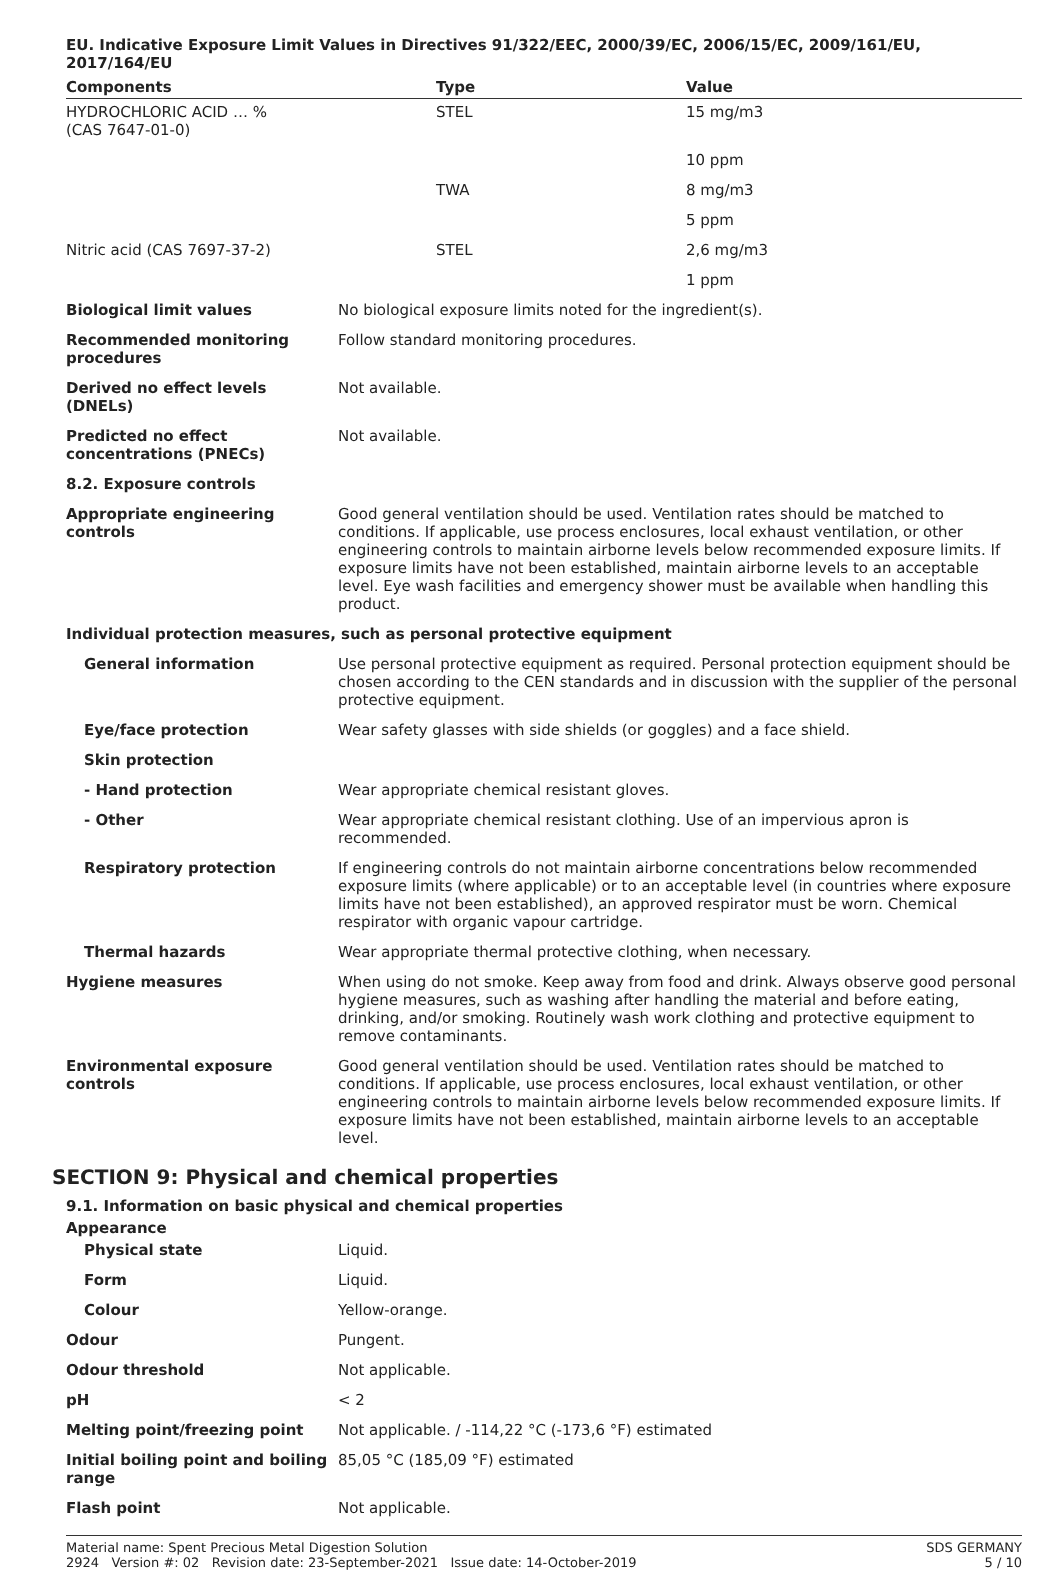EU. Indicative Exposure Limit Values in Directives 91/322/EEC, 2000/39/EC, 2006/15/EC, 2009/161/EU, 2017/164/EU
| Components | Type | Value |
| --- | --- | --- |
| HYDROCHLORIC ACID … % (CAS 7647-01-0) | STEL | 15 mg/m3 |
| | | 10 ppm |
| | TWA | 8 mg/m3 |
| | | 5 ppm |
| Nitric acid (CAS 7697-37-2) | STEL | 2,6 mg/m3 |
| | | 1 ppm |
| Biological limit values | No biological exposure limits noted for the ingredient(s). |
| Recommended monitoring procedures | Follow standard monitoring procedures. |
| Derived no effect levels (DNELs) | Not available. |
| Predicted no effect concentrations (PNECs) | Not available. |
| 8.2. Exposure controls | |
| Appropriate engineering controls | Good general ventilation should be used. Ventilation rates should be matched to conditions. If applicable, use process enclosures, local exhaust ventilation, or other engineering controls to maintain airborne levels below recommended exposure limits. If exposure limits have not been established, maintain airborne levels to an acceptable level. Eye wash facilities and emergency shower must be available when handling this product. |
| Individual protection measures, such as personal protective equipment | |
| General information | Use personal protective equipment as required. Personal protection equipment should be chosen according to the CEN standards and in discussion with the supplier of the personal protective equipment. |
| Eye/face protection | Wear safety glasses with side shields (or goggles) and a face shield. |
| Skin protection | |
| - Hand protection | Wear appropriate chemical resistant gloves. |
| - Other | Wear appropriate chemical resistant clothing. Use of an impervious apron is recommended. |
| Respiratory protection | If engineering controls do not maintain airborne concentrations below recommended exposure limits (where applicable) or to an acceptable level (in countries where exposure limits have not been established), an approved respirator must be worn. Chemical respirator with organic vapour cartridge. |
| Thermal hazards | Wear appropriate thermal protective clothing, when necessary. |
| Hygiene measures | When using do not smoke. Keep away from food and drink. Always observe good personal hygiene measures, such as washing after handling the material and before eating, drinking, and/or smoking. Routinely wash work clothing and protective equipment to remove contaminants. |
| Environmental exposure controls | Good general ventilation should be used. Ventilation rates should be matched to conditions. If applicable, use process enclosures, local exhaust ventilation, or other engineering controls to maintain airborne levels below recommended exposure limits. If exposure limits have not been established, maintain airborne levels to an acceptable level. |
SECTION 9: Physical and chemical properties
9.1. Information on basic physical and chemical properties
| Appearance | |
| Physical state | Liquid. |
| Form | Liquid. |
| Colour | Yellow-orange. |
| Odour | Pungent. |
| Odour threshold | Not applicable. |
| pH | < 2 |
| Melting point/freezing point | Not applicable. / -114,22 °C (-173,6 °F) estimated |
| Initial boiling point and boiling range | 85,05 °C (185,09 °F) estimated |
| Flash point | Not applicable. |
Material name: Spent Precious Metal Digestion Solution
2924 Version #: 02 Revision date: 23-September-2021 Issue date: 14-October-2019
SDS GERMANY
5 / 10